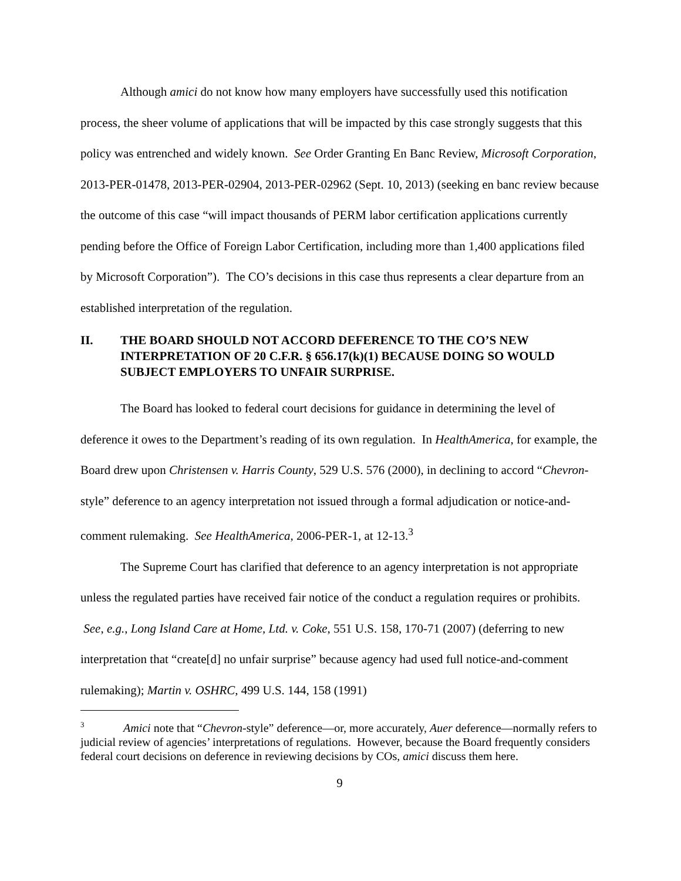Although amici do not know how many employers have successfully used this notification process, the sheer volume of applications that will be impacted by this case strongly suggests that this policy was entrenched and widely known. See Order Granting En Banc Review, Microsoft Corporation, 2013-PER-01478, 2013-PER-02904, 2013-PER-02962 (Sept. 10, 2013) (seeking en banc review because the outcome of this case “will impact thousands of PERM labor certification applications currently pending before the Office of Foreign Labor Certification, including more than 1,400 applications filed by Microsoft Corporation”). The CO’s decisions in this case thus represents a clear departure from an established interpretation of the regulation.
II. THE BOARD SHOULD NOT ACCORD DEFERENCE TO THE CO’S NEW INTERPRETATION OF 20 C.F.R. § 656.17(k)(1) BECAUSE DOING SO WOULD SUBJECT EMPLOYERS TO UNFAIR SURPRISE.
The Board has looked to federal court decisions for guidance in determining the level of deference it owes to the Department’s reading of its own regulation. In HealthAmerica, for example, the Board drew upon Christensen v. Harris County, 529 U.S. 576 (2000), in declining to accord “Chevron-style” deference to an agency interpretation not issued through a formal adjudication or notice-and-comment rulemaking. See HealthAmerica, 2006-PER-1, at 12-13.<sup>3</sup>
The Supreme Court has clarified that deference to an agency interpretation is not appropriate unless the regulated parties have received fair notice of the conduct a regulation requires or prohibits. See, e.g., Long Island Care at Home, Ltd. v. Coke, 551 U.S. 158, 170-71 (2007) (deferring to new interpretation that “create[d] no unfair surprise” because agency had used full notice-and-comment rulemaking); Martin v. OSHRC, 499 U.S. 144, 158 (1991)
<sup>3</sup> Amici note that “Chevron-style” deference—or, more accurately, Auer deference—normally refers to judicial review of agencies’ interpretations of regulations. However, because the Board frequently considers federal court decisions on deference in reviewing decisions by COs, amici discuss them here.
9